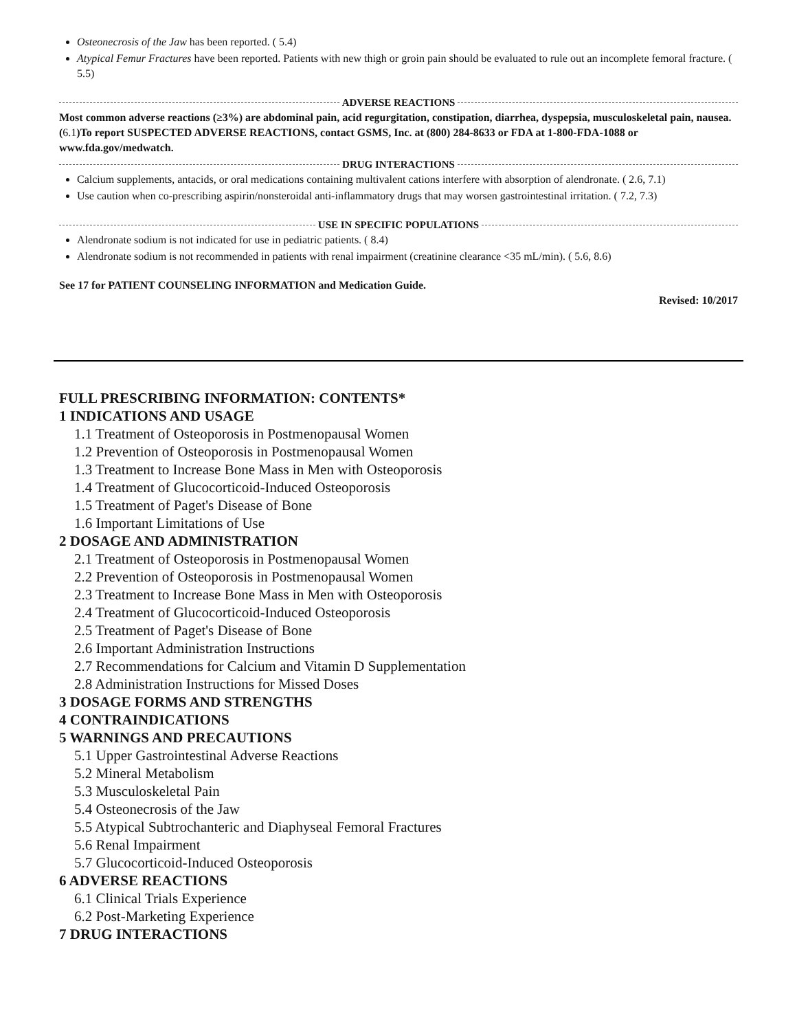Osteonecrosis of the Jaw has been reported. ( 5.4)
Atypical Femur Fractures have been reported. Patients with new thigh or groin pain should be evaluated to rule out an incomplete femoral fracture. ( 5.5)
ADVERSE REACTIONS
Most common adverse reactions (≥3%) are abdominal pain, acid regurgitation, constipation, diarrhea, dyspepsia, musculoskeletal pain, nausea. (6.1)To report SUSPECTED ADVERSE REACTIONS, contact GSMS, Inc. at (800) 284-8633 or FDA at 1-800-FDA-1088 or www.fda.gov/medwatch.
DRUG INTERACTIONS
Calcium supplements, antacids, or oral medications containing multivalent cations interfere with absorption of alendronate. ( 2.6, 7.1)
Use caution when co-prescribing aspirin/nonsteroidal anti-inflammatory drugs that may worsen gastrointestinal irritation. ( 7.2, 7.3)
USE IN SPECIFIC POPULATIONS
Alendronate sodium is not indicated for use in pediatric patients. ( 8.4)
Alendronate sodium is not recommended in patients with renal impairment (creatinine clearance <35 mL/min). ( 5.6, 8.6)
See 17 for PATIENT COUNSELING INFORMATION and Medication Guide.
Revised: 10/2017
FULL PRESCRIBING INFORMATION: CONTENTS*
1 INDICATIONS AND USAGE
1.1 Treatment of Osteoporosis in Postmenopausal Women
1.2 Prevention of Osteoporosis in Postmenopausal Women
1.3 Treatment to Increase Bone Mass in Men with Osteoporosis
1.4 Treatment of Glucocorticoid-Induced Osteoporosis
1.5 Treatment of Paget's Disease of Bone
1.6 Important Limitations of Use
2 DOSAGE AND ADMINISTRATION
2.1 Treatment of Osteoporosis in Postmenopausal Women
2.2 Prevention of Osteoporosis in Postmenopausal Women
2.3 Treatment to Increase Bone Mass in Men with Osteoporosis
2.4 Treatment of Glucocorticoid-Induced Osteoporosis
2.5 Treatment of Paget's Disease of Bone
2.6 Important Administration Instructions
2.7 Recommendations for Calcium and Vitamin D Supplementation
2.8 Administration Instructions for Missed Doses
3 DOSAGE FORMS AND STRENGTHS
4 CONTRAINDICATIONS
5 WARNINGS AND PRECAUTIONS
5.1 Upper Gastrointestinal Adverse Reactions
5.2 Mineral Metabolism
5.3 Musculoskeletal Pain
5.4 Osteonecrosis of the Jaw
5.5 Atypical Subtrochanteric and Diaphyseal Femoral Fractures
5.6 Renal Impairment
5.7 Glucocorticoid-Induced Osteoporosis
6 ADVERSE REACTIONS
6.1 Clinical Trials Experience
6.2 Post-Marketing Experience
7 DRUG INTERACTIONS